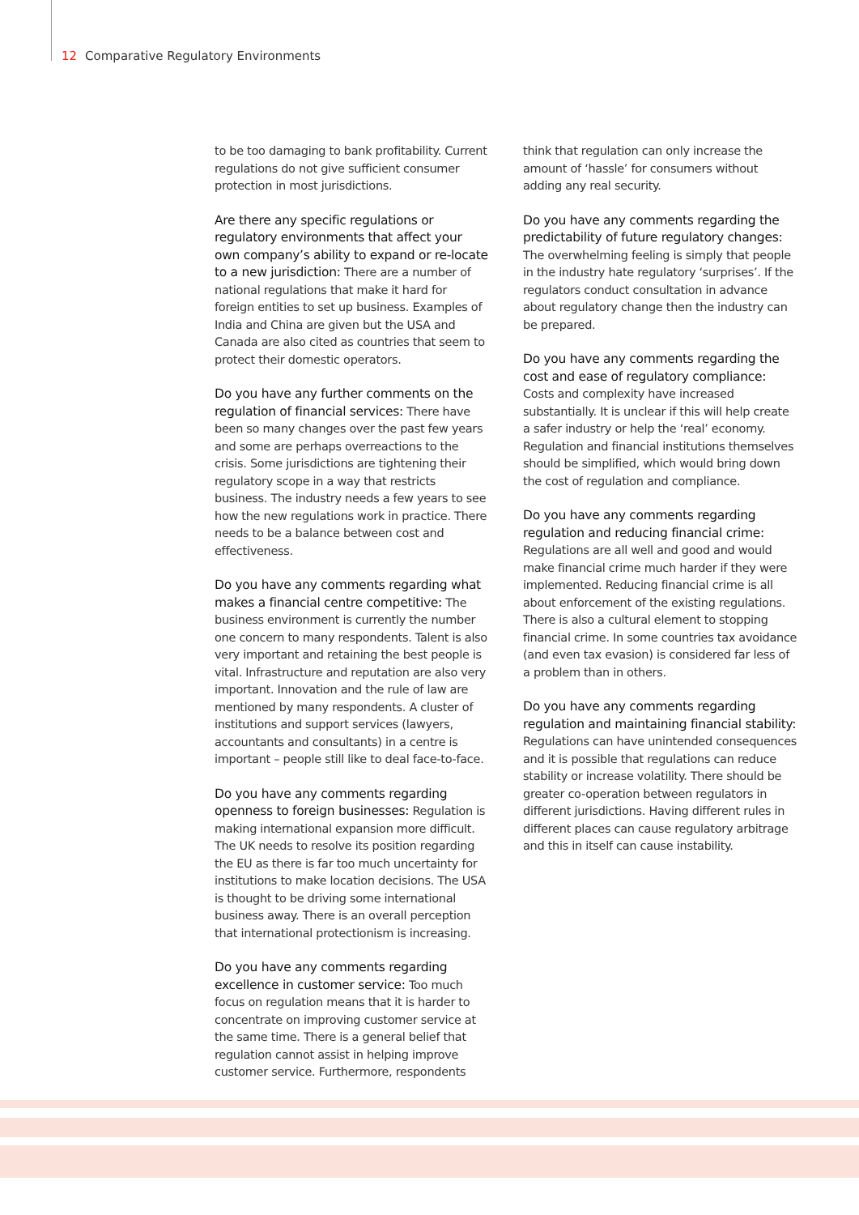12 Comparative Regulatory Environments
to be too damaging to bank profitability. Current regulations do not give sufficient consumer protection in most jurisdictions.
Are there any specific regulations or regulatory environments that affect your own company’s ability to expand or re-locate to a new jurisdiction: There are a number of national regulations that make it hard for foreign entities to set up business. Examples of India and China are given but the USA and Canada are also cited as countries that seem to protect their domestic operators.
Do you have any further comments on the regulation of financial services: There have been so many changes over the past few years and some are perhaps overreactions to the crisis. Some jurisdictions are tightening their regulatory scope in a way that restricts business. The industry needs a few years to see how the new regulations work in practice. There needs to be a balance between cost and effectiveness.
Do you have any comments regarding what makes a financial centre competitive: The business environment is currently the number one concern to many respondents. Talent is also very important and retaining the best people is vital. Infrastructure and reputation are also very important. Innovation and the rule of law are mentioned by many respondents. A cluster of institutions and support services (lawyers, accountants and consultants) in a centre is important – people still like to deal face-to-face.
Do you have any comments regarding openness to foreign businesses: Regulation is making international expansion more difficult. The UK needs to resolve its position regarding the EU as there is far too much uncertainty for institutions to make location decisions. The USA is thought to be driving some international business away. There is an overall perception that international protectionism is increasing.
Do you have any comments regarding excellence in customer service: Too much focus on regulation means that it is harder to concentrate on improving customer service at the same time. There is a general belief that regulation cannot assist in helping improve customer service. Furthermore, respondents
think that regulation can only increase the amount of ‘hassle’ for consumers without adding any real security.
Do you have any comments regarding the predictability of future regulatory changes: The overwhelming feeling is simply that people in the industry hate regulatory ‘surprises’. If the regulators conduct consultation in advance about regulatory change then the industry can be prepared.
Do you have any comments regarding the cost and ease of regulatory compliance: Costs and complexity have increased substantially. It is unclear if this will help create a safer industry or help the ‘real’ economy. Regulation and financial institutions themselves should be simplified, which would bring down the cost of regulation and compliance.
Do you have any comments regarding regulation and reducing financial crime: Regulations are all well and good and would make financial crime much harder if they were implemented. Reducing financial crime is all about enforcement of the existing regulations. There is also a cultural element to stopping financial crime. In some countries tax avoidance (and even tax evasion) is considered far less of a problem than in others.
Do you have any comments regarding regulation and maintaining financial stability: Regulations can have unintended consequences and it is possible that regulations can reduce stability or increase volatility. There should be greater co-operation between regulators in different jurisdictions. Having different rules in different places can cause regulatory arbitrage and this in itself can cause instability.